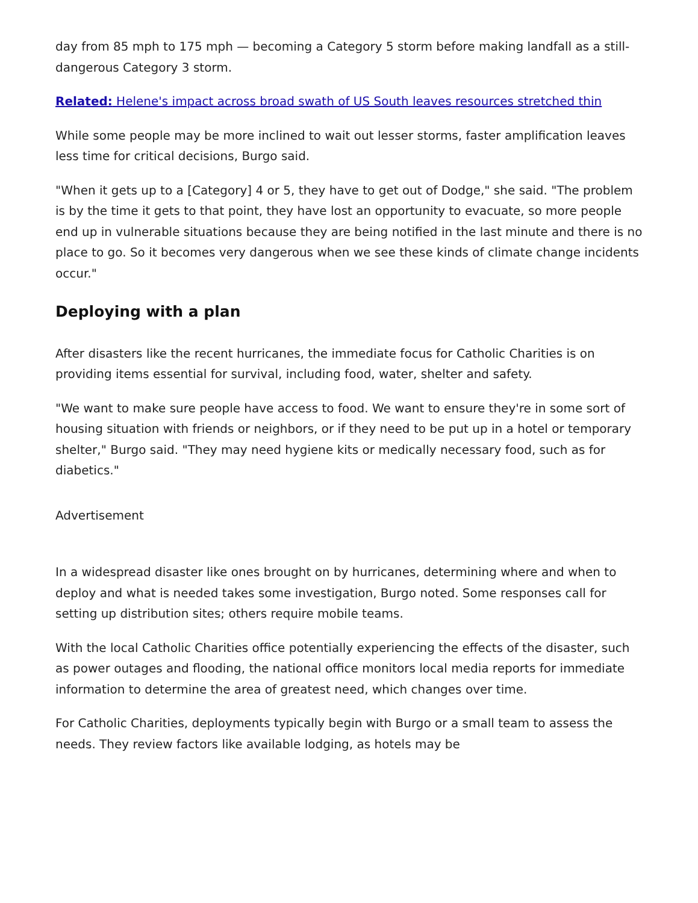day from 85 mph to 175 mph — becoming a Category 5 storm before making landfall as a still-dangerous Category 3 storm.
Related: Helene's impact across broad swath of US South leaves resources stretched thin
While some people may be more inclined to wait out lesser storms, faster amplification leaves less time for critical decisions, Burgo said.
"When it gets up to a [Category] 4 or 5, they have to get out of Dodge," she said. "The problem is by the time it gets to that point, they have lost an opportunity to evacuate, so more people end up in vulnerable situations because they are being notified in the last minute and there is no place to go. So it becomes very dangerous when we see these kinds of climate change incidents occur."
Deploying with a plan
After disasters like the recent hurricanes, the immediate focus for Catholic Charities is on providing items essential for survival, including food, water, shelter and safety.
"We want to make sure people have access to food. We want to ensure they're in some sort of housing situation with friends or neighbors, or if they need to be put up in a hotel or temporary shelter," Burgo said. "They may need hygiene kits or medically necessary food, such as for diabetics."
Advertisement
In a widespread disaster like ones brought on by hurricanes, determining where and when to deploy and what is needed takes some investigation, Burgo noted. Some responses call for setting up distribution sites; others require mobile teams.
With the local Catholic Charities office potentially experiencing the effects of the disaster, such as power outages and flooding, the national office monitors local media reports for immediate information to determine the area of greatest need, which changes over time.
For Catholic Charities, deployments typically begin with Burgo or a small team to assess the needs. They review factors like available lodging, as hotels may be